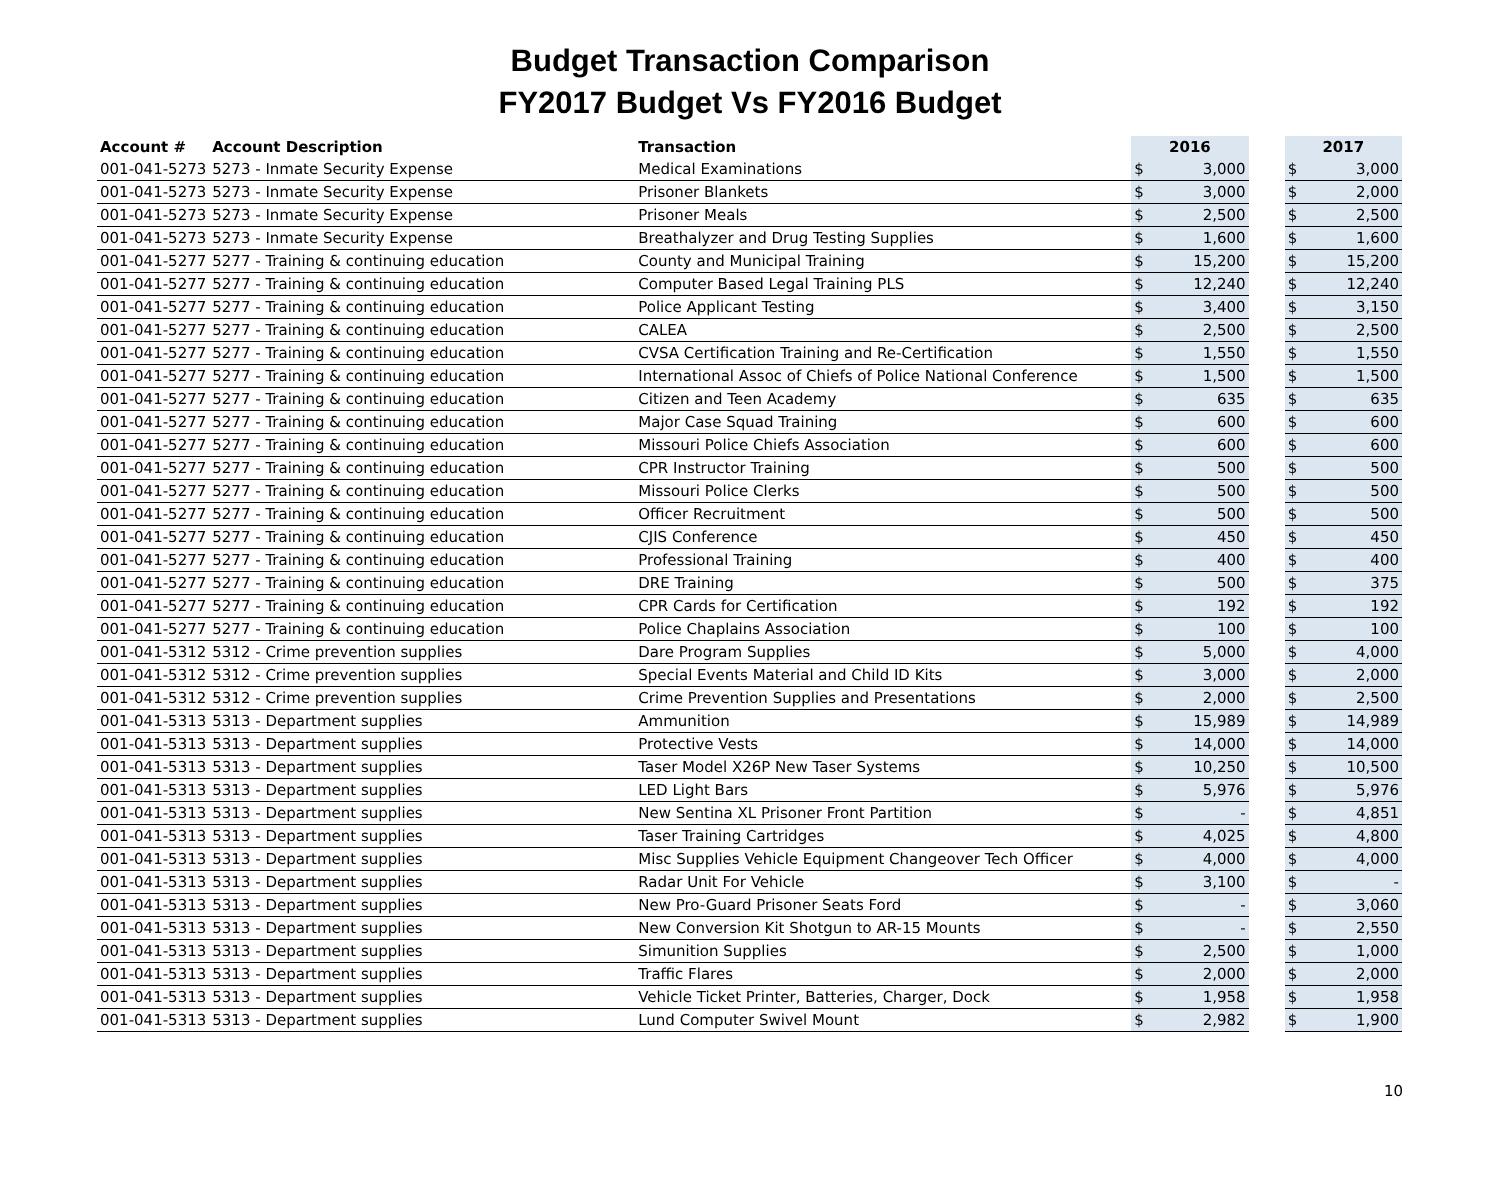Budget Transaction Comparison
FY2017 Budget Vs FY2016 Budget
| Account # | Account Description | Transaction | 2016 | | | 2017 | |
| --- | --- | --- | --- | --- | --- | --- | --- |
| 001-041-5273 | 5273 - Inmate Security Expense | Medical Examinations | $ | 3,000 | | $ | 3,000 |
| 001-041-5273 | 5273 - Inmate Security Expense | Prisoner Blankets | $ | 3,000 | | $ | 2,000 |
| 001-041-5273 | 5273 - Inmate Security Expense | Prisoner Meals | $ | 2,500 | | $ | 2,500 |
| 001-041-5273 | 5273 - Inmate Security Expense | Breathalyzer and Drug Testing Supplies | $ | 1,600 | | $ | 1,600 |
| 001-041-5277 | 5277 - Training & continuing education | County and Municipal Training | $ | 15,200 | | $ | 15,200 |
| 001-041-5277 | 5277 - Training & continuing education | Computer Based Legal Training PLS | $ | 12,240 | | $ | 12,240 |
| 001-041-5277 | 5277 - Training & continuing education | Police Applicant Testing | $ | 3,400 | | $ | 3,150 |
| 001-041-5277 | 5277 - Training & continuing education | CALEA | $ | 2,500 | | $ | 2,500 |
| 001-041-5277 | 5277 - Training & continuing education | CVSA Certification Training and Re-Certification | $ | 1,550 | | $ | 1,550 |
| 001-041-5277 | 5277 - Training & continuing education | International Assoc of Chiefs of Police National Conference | $ | 1,500 | | $ | 1,500 |
| 001-041-5277 | 5277 - Training & continuing education | Citizen and Teen Academy | $ | 635 | | $ | 635 |
| 001-041-5277 | 5277 - Training & continuing education | Major Case Squad Training | $ | 600 | | $ | 600 |
| 001-041-5277 | 5277 - Training & continuing education | Missouri Police Chiefs Association | $ | 600 | | $ | 600 |
| 001-041-5277 | 5277 - Training & continuing education | CPR Instructor Training | $ | 500 | | $ | 500 |
| 001-041-5277 | 5277 - Training & continuing education | Missouri Police Clerks | $ | 500 | | $ | 500 |
| 001-041-5277 | 5277 - Training & continuing education | Officer Recruitment | $ | 500 | | $ | 500 |
| 001-041-5277 | 5277 - Training & continuing education | CJIS Conference | $ | 450 | | $ | 450 |
| 001-041-5277 | 5277 - Training & continuing education | Professional Training | $ | 400 | | $ | 400 |
| 001-041-5277 | 5277 - Training & continuing education | DRE Training | $ | 500 | | $ | 375 |
| 001-041-5277 | 5277 - Training & continuing education | CPR Cards for Certification | $ | 192 | | $ | 192 |
| 001-041-5277 | 5277 - Training & continuing education | Police Chaplains Association | $ | 100 | | $ | 100 |
| 001-041-5312 | 5312 - Crime prevention supplies | Dare Program Supplies | $ | 5,000 | | $ | 4,000 |
| 001-041-5312 | 5312 - Crime prevention supplies | Special Events Material and Child ID Kits | $ | 3,000 | | $ | 2,000 |
| 001-041-5312 | 5312 - Crime prevention supplies | Crime Prevention Supplies and Presentations | $ | 2,000 | | $ | 2,500 |
| 001-041-5313 | 5313 - Department supplies | Ammunition | $ | 15,989 | | $ | 14,989 |
| 001-041-5313 | 5313 - Department supplies | Protective Vests | $ | 14,000 | | $ | 14,000 |
| 001-041-5313 | 5313 - Department supplies | Taser Model X26P New Taser Systems | $ | 10,250 | | $ | 10,500 |
| 001-041-5313 | 5313 - Department supplies | LED Light Bars | $ | 5,976 | | $ | 5,976 |
| 001-041-5313 | 5313 - Department supplies | New Sentina XL Prisoner Front Partition | $ | - | | $ | 4,851 |
| 001-041-5313 | 5313 - Department supplies | Taser Training Cartridges | $ | 4,025 | | $ | 4,800 |
| 001-041-5313 | 5313 - Department supplies | Misc Supplies Vehicle Equipment Changeover Tech Officer | $ | 4,000 | | $ | 4,000 |
| 001-041-5313 | 5313 - Department supplies | Radar Unit For Vehicle | $ | 3,100 | | $ | - |
| 001-041-5313 | 5313 - Department supplies | New Pro-Guard Prisoner Seats Ford | $ | - | | $ | 3,060 |
| 001-041-5313 | 5313 - Department supplies | New Conversion Kit Shotgun to AR-15 Mounts | $ | - | | $ | 2,550 |
| 001-041-5313 | 5313 - Department supplies | Simunition Supplies | $ | 2,500 | | $ | 1,000 |
| 001-041-5313 | 5313 - Department supplies | Traffic Flares | $ | 2,000 | | $ | 2,000 |
| 001-041-5313 | 5313 - Department supplies | Vehicle Ticket Printer, Batteries, Charger, Dock | $ | 1,958 | | $ | 1,958 |
| 001-041-5313 | 5313 - Department supplies | Lund Computer Swivel Mount | $ | 2,982 | | $ | 1,900 |
10